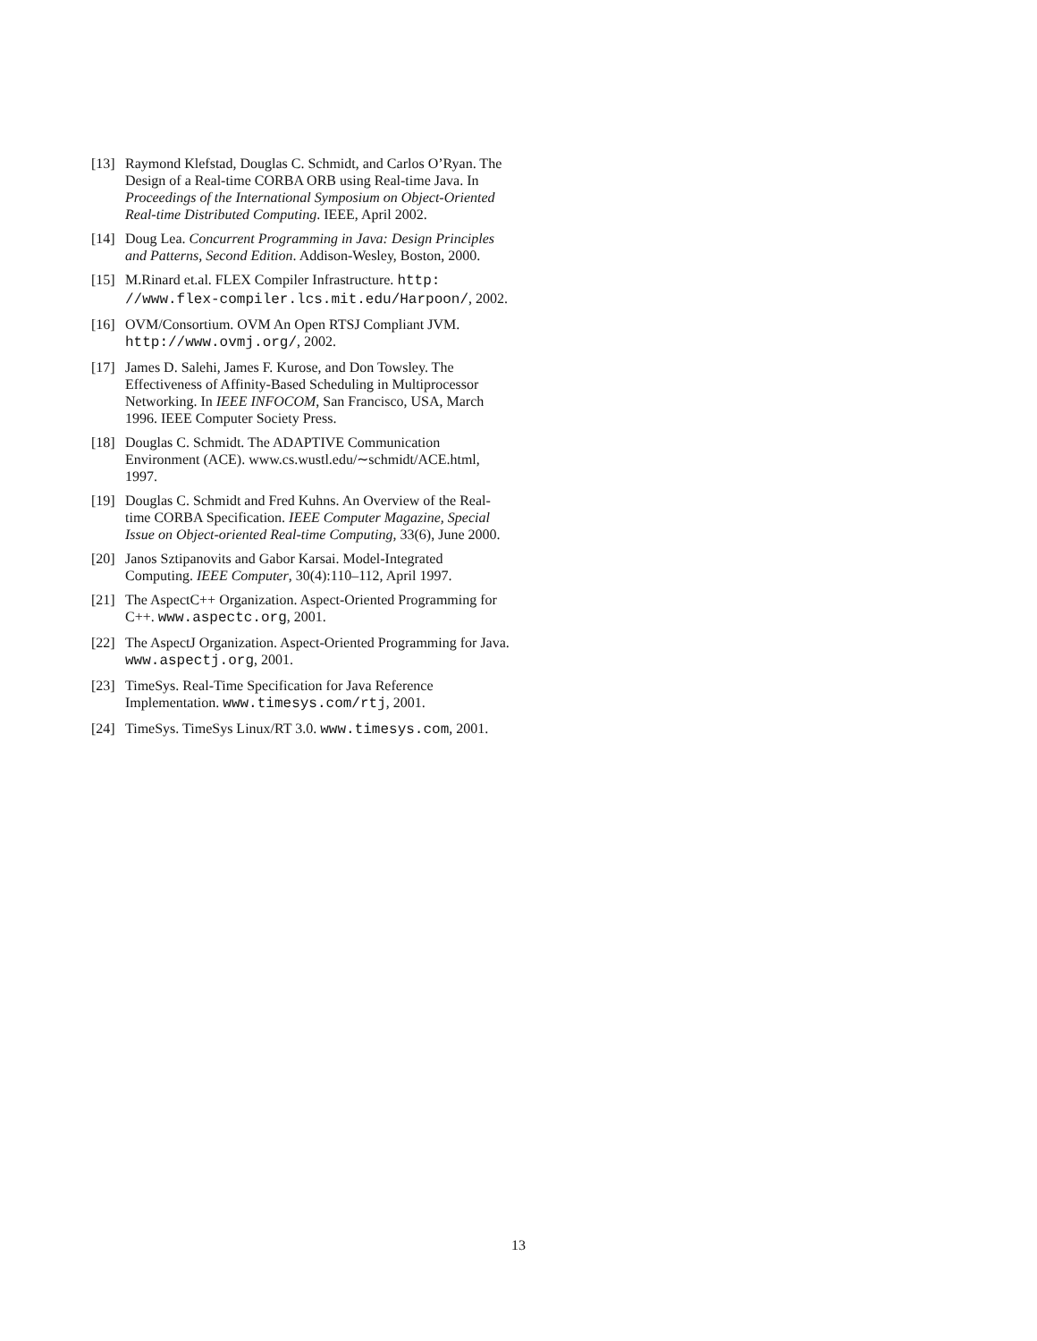[13]
Raymond Klefstad, Douglas C. Schmidt, and Carlos O’Ryan. The Design of a Real-time CORBA ORB using Real-time Java. In Proceedings of the International Symposium on Object-Oriented Real-time Distributed Computing. IEEE, April 2002.
[14]
Doug Lea. Concurrent Programming in Java: Design Principles and Patterns, Second Edition. Addison-Wesley, Boston, 2000.
[15]
M.Rinard et.al. FLEX Compiler Infrastructure. http: //www.flex-compiler.lcs.mit.edu/Harpoon/, 2002.
[16]
OVM/Consortium. OVM An Open RTSJ Compliant JVM. http://www.ovmj.org/, 2002.
[17]
James D. Salehi, James F. Kurose, and Don Towsley. The Effectiveness of Affinity-Based Scheduling in Multiprocessor Networking. In IEEE INFOCOM, San Francisco, USA, March 1996. IEEE Computer Society Press.
[18]
Douglas C. Schmidt. The ADAPTIVE Communication Environment (ACE). www.cs.wustl.edu/∼schmidt/ACE.html, 1997.
[19]
Douglas C. Schmidt and Fred Kuhns. An Overview of the Real-time CORBA Specification. IEEE Computer Magazine, Special Issue on Object-oriented Real-time Computing, 33(6), June 2000.
[20]
Janos Sztipanovits and Gabor Karsai. Model-Integrated Computing. IEEE Computer, 30(4):110–112, April 1997.
[21]
The AspectC++ Organization. Aspect-Oriented Programming for C++. www.aspectc.org, 2001.
[22]
The AspectJ Organization. Aspect-Oriented Programming for Java. www.aspectj.org, 2001.
[23]
TimeSys. Real-Time Specification for Java Reference Implementation. www.timesys.com/rtj, 2001.
[24]
TimeSys. TimeSys Linux/RT 3.0. www.timesys.com, 2001.
13